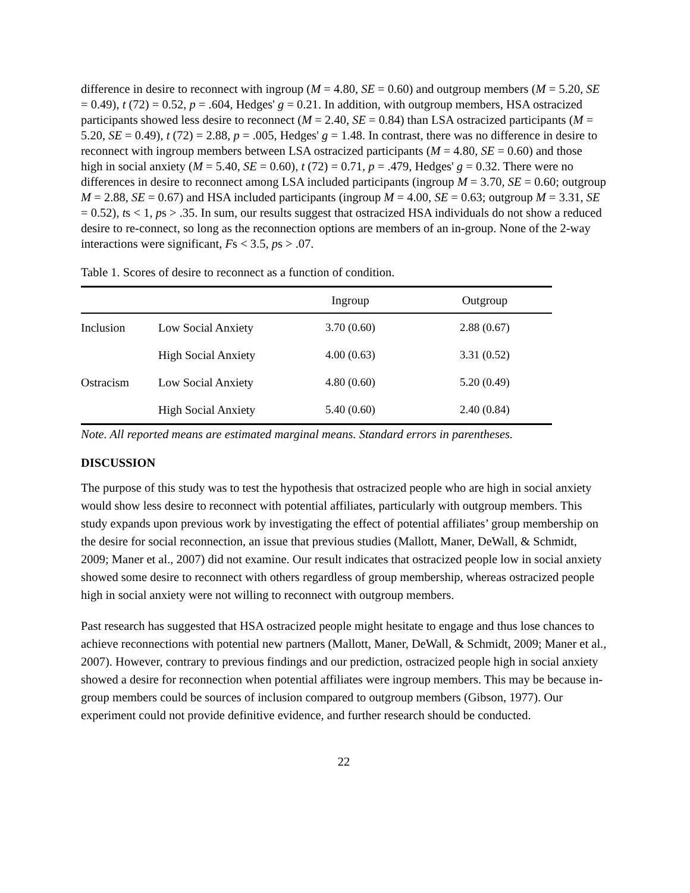difference in desire to reconnect with ingroup (M = 4.80, SE = 0.60) and outgroup members (M = 5.20, SE = 0.49), t (72) = 0.52, p = .604, Hedges' g = 0.21. In addition, with outgroup members, HSA ostracized participants showed less desire to reconnect (M = 2.40, SE = 0.84) than LSA ostracized participants (M = 5.20, SE = 0.49), t (72) = 2.88, p = .005, Hedges' g = 1.48. In contrast, there was no difference in desire to reconnect with ingroup members between LSA ostracized participants (M = 4.80, SE = 0.60) and those high in social anxiety (M = 5.40, SE = 0.60), t (72) = 0.71, p = .479, Hedges' g = 0.32. There were no differences in desire to reconnect among LSA included participants (ingroup M = 3.70, SE = 0.60; outgroup M = 2.88, SE = 0.67) and HSA included participants (ingroup M = 4.00, SE = 0.63; outgroup M = 3.31, SE = 0.52), ts < 1, ps > .35. In sum, our results suggest that ostracized HSA individuals do not show a reduced desire to re-connect, so long as the reconnection options are members of an in-group. None of the 2-way interactions were significant, Fs < 3.5, ps > .07.
Table 1. Scores of desire to reconnect as a function of condition.
| | | Ingroup | Outgroup |
| --- | --- | --- | --- |
| Inclusion | Low Social Anxiety | 3.70 (0.60) | 2.88 (0.67) |
| | High Social Anxiety | 4.00 (0.63) | 3.31 (0.52) |
| Ostracism | Low Social Anxiety | 4.80 (0.60) | 5.20 (0.49) |
| | High Social Anxiety | 5.40 (0.60) | 2.40 (0.84) |
Note. All reported means are estimated marginal means. Standard errors in parentheses.
DISCUSSION
The purpose of this study was to test the hypothesis that ostracized people who are high in social anxiety would show less desire to reconnect with potential affiliates, particularly with outgroup members. This study expands upon previous work by investigating the effect of potential affiliates’ group membership on the desire for social reconnection, an issue that previous studies (Mallott, Maner, DeWall, & Schmidt, 2009; Maner et al., 2007) did not examine. Our result indicates that ostracized people low in social anxiety showed some desire to reconnect with others regardless of group membership, whereas ostracized people high in social anxiety were not willing to reconnect with outgroup members.
Past research has suggested that HSA ostracized people might hesitate to engage and thus lose chances to achieve reconnections with potential new partners (Mallott, Maner, DeWall, & Schmidt, 2009; Maner et al., 2007). However, contrary to previous findings and our prediction, ostracized people high in social anxiety showed a desire for reconnection when potential affiliates were ingroup members. This may be because in-group members could be sources of inclusion compared to outgroup members (Gibson, 1977). Our experiment could not provide definitive evidence, and further research should be conducted.
22